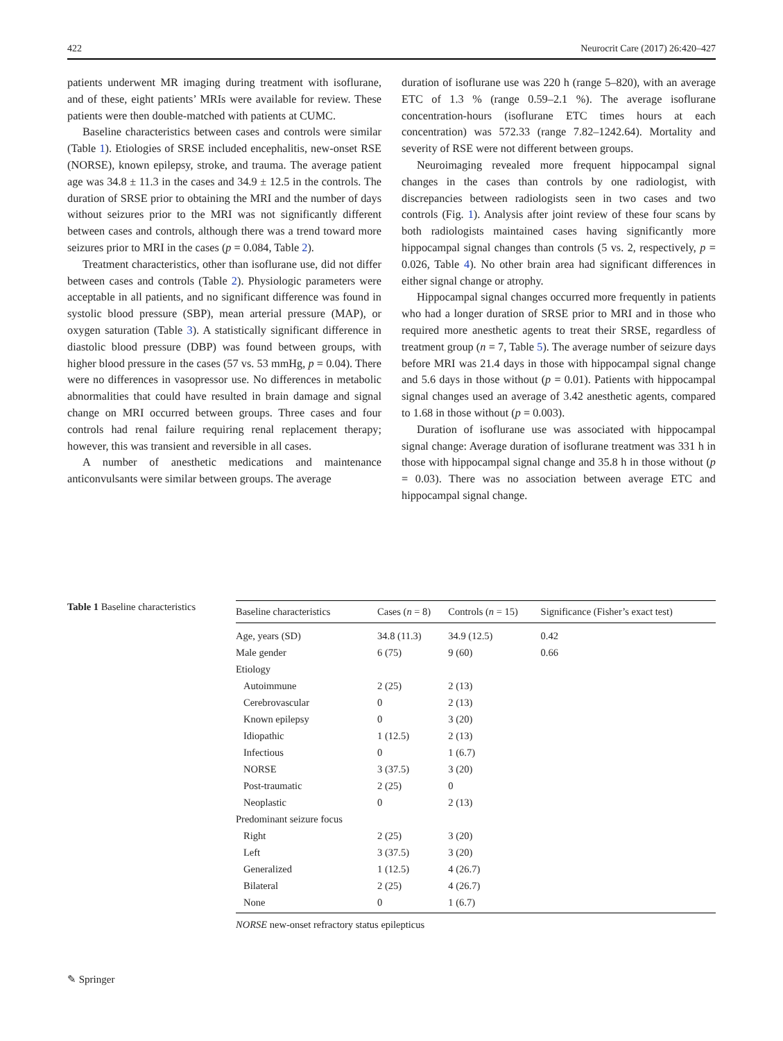422 Neurocrit Care (2017) 26:420–427
patients underwent MR imaging during treatment with isoflurane, and of these, eight patients’ MRIs were available for review. These patients were then double-matched with patients at CUMC.
Baseline characteristics between cases and controls were similar (Table 1). Etiologies of SRSE included encephalitis, new-onset RSE (NORSE), known epilepsy, stroke, and trauma. The average patient age was 34.8 ± 11.3 in the cases and 34.9 ± 12.5 in the controls. The duration of SRSE prior to obtaining the MRI and the number of days without seizures prior to the MRI was not significantly different between cases and controls, although there was a trend toward more seizures prior to MRI in the cases (p = 0.084, Table 2).
Treatment characteristics, other than isoflurane use, did not differ between cases and controls (Table 2). Physiologic parameters were acceptable in all patients, and no significant difference was found in systolic blood pressure (SBP), mean arterial pressure (MAP), or oxygen saturation (Table 3). A statistically significant difference in diastolic blood pressure (DBP) was found between groups, with higher blood pressure in the cases (57 vs. 53 mmHg, p = 0.04). There were no differences in vasopressor use. No differences in metabolic abnormalities that could have resulted in brain damage and signal change on MRI occurred between groups. Three cases and four controls had renal failure requiring renal replacement therapy; however, this was transient and reversible in all cases.
A number of anesthetic medications and maintenance anticonvulsants were similar between groups. The average
duration of isoflurane use was 220 h (range 5–820), with an average ETC of 1.3 % (range 0.59–2.1 %). The average isoflurane concentration-hours (isoflurane ETC times hours at each concentration) was 572.33 (range 7.82–1242.64). Mortality and severity of RSE were not different between groups.
Neuroimaging revealed more frequent hippocampal signal changes in the cases than controls by one radiologist, with discrepancies between radiologists seen in two cases and two controls (Fig. 1). Analysis after joint review of these four scans by both radiologists maintained cases having significantly more hippocampal signal changes than controls (5 vs. 2, respectively, p = 0.026, Table 4). No other brain area had significant differences in either signal change or atrophy.
Hippocampal signal changes occurred more frequently in patients who had a longer duration of SRSE prior to MRI and in those who required more anesthetic agents to treat their SRSE, regardless of treatment group (n = 7, Table 5). The average number of seizure days before MRI was 21.4 days in those with hippocampal signal change and 5.6 days in those without (p = 0.01). Patients with hippocampal signal changes used an average of 3.42 anesthetic agents, compared to 1.68 in those without (p = 0.003).
Duration of isoflurane use was associated with hippocampal signal change: Average duration of isoflurane treatment was 331 h in those with hippocampal signal change and 35.8 h in those without (p = 0.03). There was no association between average ETC and hippocampal signal change.
Table 1 Baseline characteristics
| Baseline characteristics | Cases ( n = 8) | Controls ( n = 15) | Significance (Fisher’s exact test) |
| --- | --- | --- | --- |
| Age, years (SD) | 34.8 (11.3) | 34.9 (12.5) | 0.42 |
| Male gender | 6 (75) | 9 (60) | 0.66 |
| Etiology | | | |
| Autoimmune | 2 (25) | 2 (13) | |
| Cerebrovascular | 0 | 2 (13) | |
| Known epilepsy | 0 | 3 (20) | |
| Idiopathic | 1 (12.5) | 2 (13) | |
| Infectious | 0 | 1 (6.7) | |
| NORSE | 3 (37.5) | 3 (20) | |
| Post-traumatic | 2 (25) | 0 | |
| Neoplastic | 0 | 2 (13) | |
| Predominant seizure focus | | | |
| Right | 2 (25) | 3 (20) | |
| Left | 3 (37.5) | 3 (20) | |
| Generalized | 1 (12.5) | 4 (26.7) | |
| Bilateral | 2 (25) | 4 (26.7) | |
| None | 0 | 1 (6.7) | |
NORSE new-onset refractory status epilepticus
✎ Springer